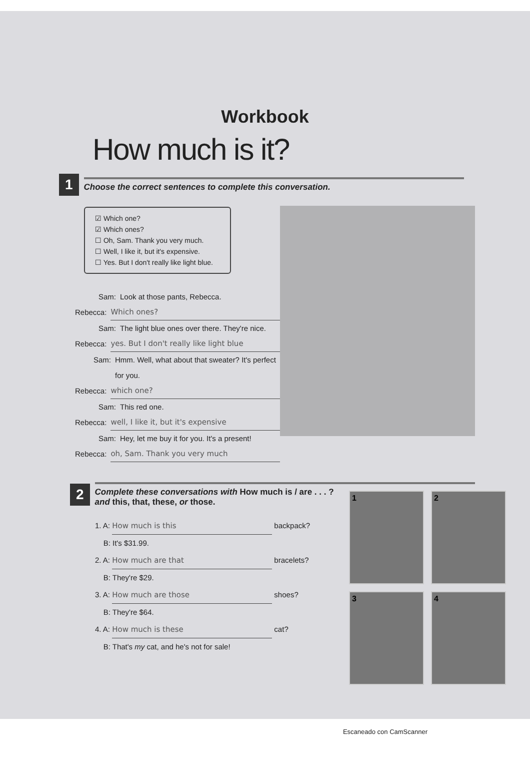Workbook
How much is it?
1 Choose the correct sentences to complete this conversation.
☑ Which one?
☑ Which ones?
☐ Oh, Sam. Thank you very much.
☐ Well, I like it, but it's expensive.
☐ Yes. But I don't really like light blue.
Sam: Look at those pants, Rebecca.
Rebecca: Which ones?
Sam: The light blue ones over there. They're nice.
Rebecca: yes. But I don't really like light blue
Sam: Hmm. Well, what about that sweater? It's perfect for you.
Rebecca: which one?
Sam: This red one.
Rebecca: well, I like it, but it's expensive
Sam: Hey, let me buy it for you. It's a present!
Rebecca: oh, Sam. Thank you very much
2 Complete these conversations with How much is / are . . . ?
and this, that, these, or those.
1. A: How much is this backpack?
B: It's $31.99.
2. A: How much are that bracelets?
B: They're $29.
3. A: How much are those shoes?
B: They're $64.
4. A: How much is these cat?
B: That's my cat, and he's not for sale!
1
2
3
4
Escaneado con CamScanner